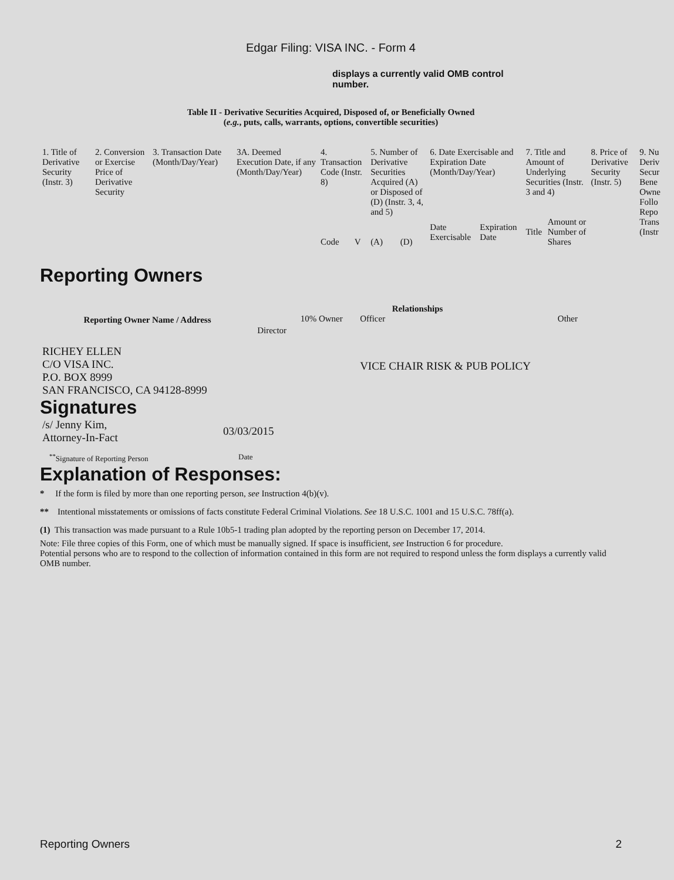Edgar Filing: VISA INC. - Form 4
displays a currently valid OMB control number.
Table II - Derivative Securities Acquired, Disposed of, or Beneficially Owned
(e.g., puts, calls, warrants, options, convertible securities)
| 1. Title of Derivative Security (Instr. 3) | 2. Conversion or Exercise Price of Derivative Security | 3. Transaction Date (Month/Day/Year) | 3A. Deemed Execution Date, if any (Month/Day/Year) | 4. Transaction Code (Instr. 8) | | 5. Number of Derivative Securities Acquired (A) or Disposed of (D) (Instr. 3, 4, and 5) | | 6. Date Exercisable and Expiration Date (Month/Day/Year) | | 7. Title and Amount of Underlying Securities (Instr. 3 and 4) | | 8. Price of Derivative Security (Instr. 5) | 9. Nu Deriv Secur Bene Owne Follo Repo Trans (Instr |
| --- | --- | --- | --- | --- | --- | --- | --- | --- | --- | --- | --- | --- | --- |
| | | | | Code | V | (A) | (D) | Date Exercisable | Expiration Date | Title | Amount or Number of Shares | | |
Reporting Owners
| Reporting Owner Name / Address | Relationships | | | |
| --- | --- | --- | --- | --- |
| | Director | 10% Owner | Officer | Other |
| RICHEY ELLEN C/O VISA INC. P.O. BOX 8999 SAN FRANCISCO, CA 94128-8999 | | | VICE CHAIR RISK & PUB POLICY | |
Signatures
| /s/ Jenny Kim, Attorney-In-Fact | 03/03/2015 |
| <sup>**</sup> Signature of Reporting Person | Date |
Explanation of Responses:
* If the form is filed by more than one reporting person, see Instruction 4(b)(v).
** Intentional misstatements or omissions of facts constitute Federal Criminal Violations. See 18 U.S.C. 1001 and 15 U.S.C. 78ff(a).
(1) This transaction was made pursuant to a Rule 10b5-1 trading plan adopted by the reporting person on December 17, 2014.
Note: File three copies of this Form, one of which must be manually signed. If space is insufficient, see Instruction 6 for procedure.
Potential persons who are to respond to the collection of information contained in this form are not required to respond unless the form displays a currently valid OMB number.
Reporting Owners 2